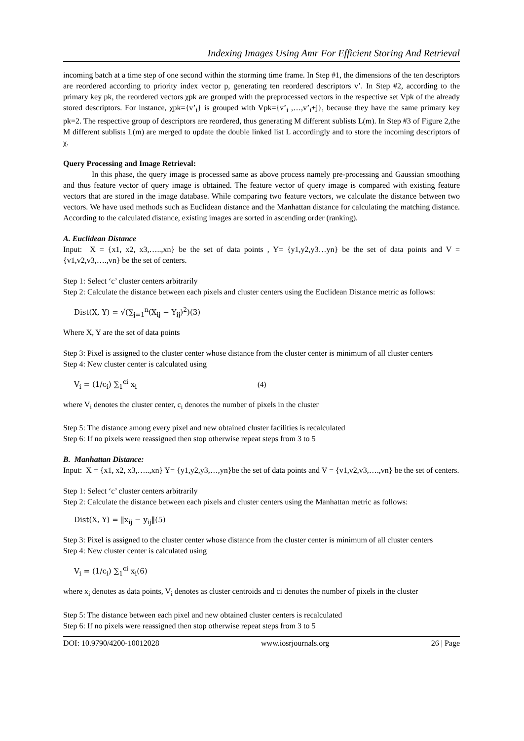Indexing Images Using Amr For Efficient Storing And Retrieval
incoming batch at a time step of one second within the storming time frame. In Step #1, the dimensions of the ten descriptors are reordered according to priority index vector p, generating ten reordered descriptors v’. In Step #2, according to the primary key pk, the reordered vectors χpk are grouped with the preprocessed vectors in the respective set Vpk of the already stored descriptors. For instance, χpk={v’<sub>i</sub>} is grouped with Vpk={v’<sub>i</sub> ,…,v’<sub>i</sub>+j}, because they have the same primary key pk=2. The respective group of descriptors are reordered, thus generating M different sublists L(m). In Step #3 of Figure 2,the M different sublists L(m) are merged to update the double linked list L accordingly and to store the incoming descriptors of χ.
Query Processing and Image Retrieval:
In this phase, the query image is processed same as above process namely pre-processing and Gaussian smoothing and thus feature vector of query image is obtained. The feature vector of query image is compared with existing feature vectors that are stored in the image database. While comparing two feature vectors, we calculate the distance between two vectors. We have used methods such as Euclidean distance and the Manhattan distance for calculating the matching distance. According to the calculated distance, existing images are sorted in ascending order (ranking).
A. Euclidean Distance
Input: X = {x1, x2, x3,…..,xn} be the set of data points , Y= {y1,y2,y3…yn} be the set of data points and V = {v1,v2,v3,….,vn} be the set of centers.
Step 1: Select ‘c’ cluster centers arbitrarily
Step 2: Calculate the distance between each pixels and cluster centers using the Euclidean Distance metric as follows:
Dist(X, Y) = √(∑<sub>j=1</sub><sup>n</sup>(X<sub>ij</sub> − Y<sub>ij</sub>)<sup>2</sup>)(3)
Where X, Y are the set of data points
Step 3: Pixel is assigned to the cluster center whose distance from the cluster center is minimum of all cluster centers
Step 4: New cluster center is calculated using
V<sub>i</sub> = (1/c<sub>i</sub>) ∑<sub>1</sub><sup>ci</sup> x<sub>i</sub> (4)
where V<sub>i</sub> denotes the cluster center, c<sub>i</sub> denotes the number of pixels in the cluster
Step 5: The distance among every pixel and new obtained cluster facilities is recalculated
Step 6: If no pixels were reassigned then stop otherwise repeat steps from 3 to 5
B. Manhattan Distance:
Input: X = {x1, x2, x3,…..,xn} Y= {y1,y2,y3,…,yn}be the set of data points and V = {v1,v2,v3,….,vn} be the set of centers.
Step 1: Select ‘c’ cluster centers arbitrarily
Step 2: Calculate the distance between each pixels and cluster centers using the Manhattan metric as follows:
Dist(X, Y) = ‖x<sub>ij</sub> − y<sub>ij</sub>‖(5)
Step 3: Pixel is assigned to the cluster center whose distance from the cluster center is minimum of all cluster centers
Step 4: New cluster center is calculated using
V<sub>i</sub> = (1/c<sub>i</sub>) ∑<sub>1</sub><sup>ci</sup> x<sub>i</sub>(6)
where x<sub>i</sub> denotes as data points, V<sub>i</sub> denotes as cluster centroids and ci denotes the number of pixels in the cluster
Step 5: The distance between each pixel and new obtained cluster centers is recalculated
Step 6: If no pixels were reassigned then stop otherwise repeat steps from 3 to 5
DOI: 10.9790/4200-10012028 www.iosrjournals.org 26 | Page